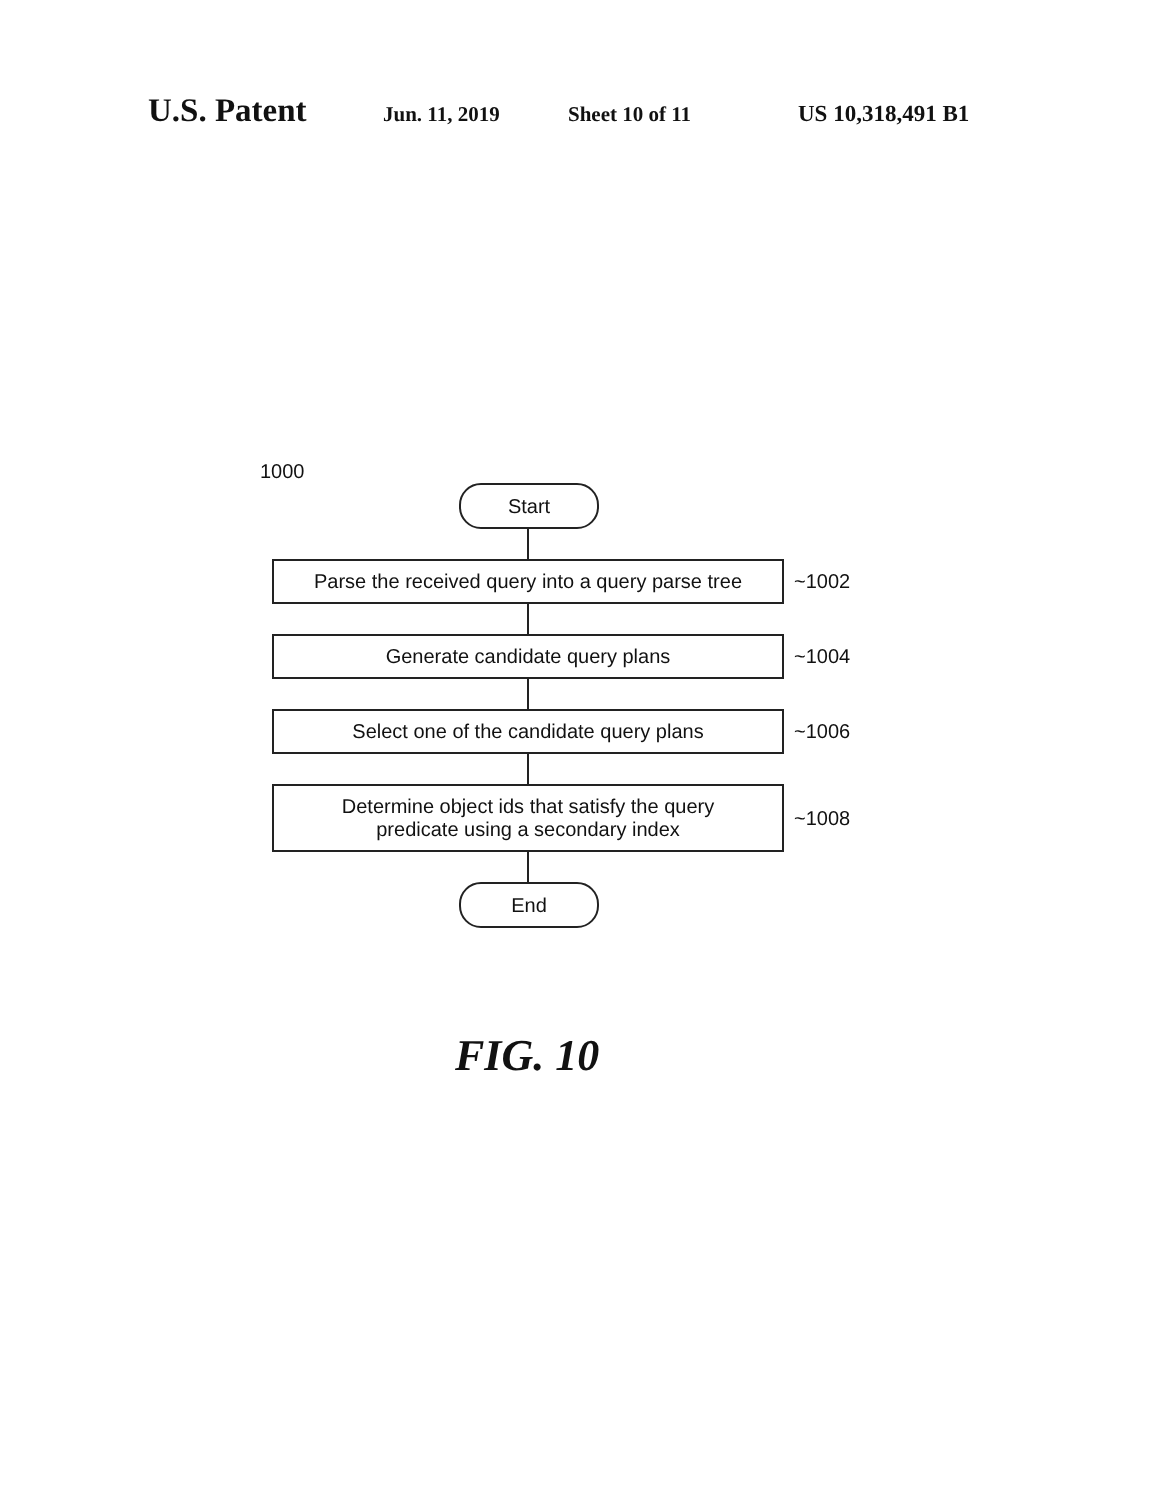U.S. Patent Jun. 11, 2019 Sheet 10 of 11 US 10,318,491 B1
1000
Start
Parse the received query into a query parse tree
~1002
Generate candidate query plans
~1004
Select one of the candidate query plans
~1006
Determine object ids that satisfy the query
predicate using a secondary index
~1008
End
FIG. 10